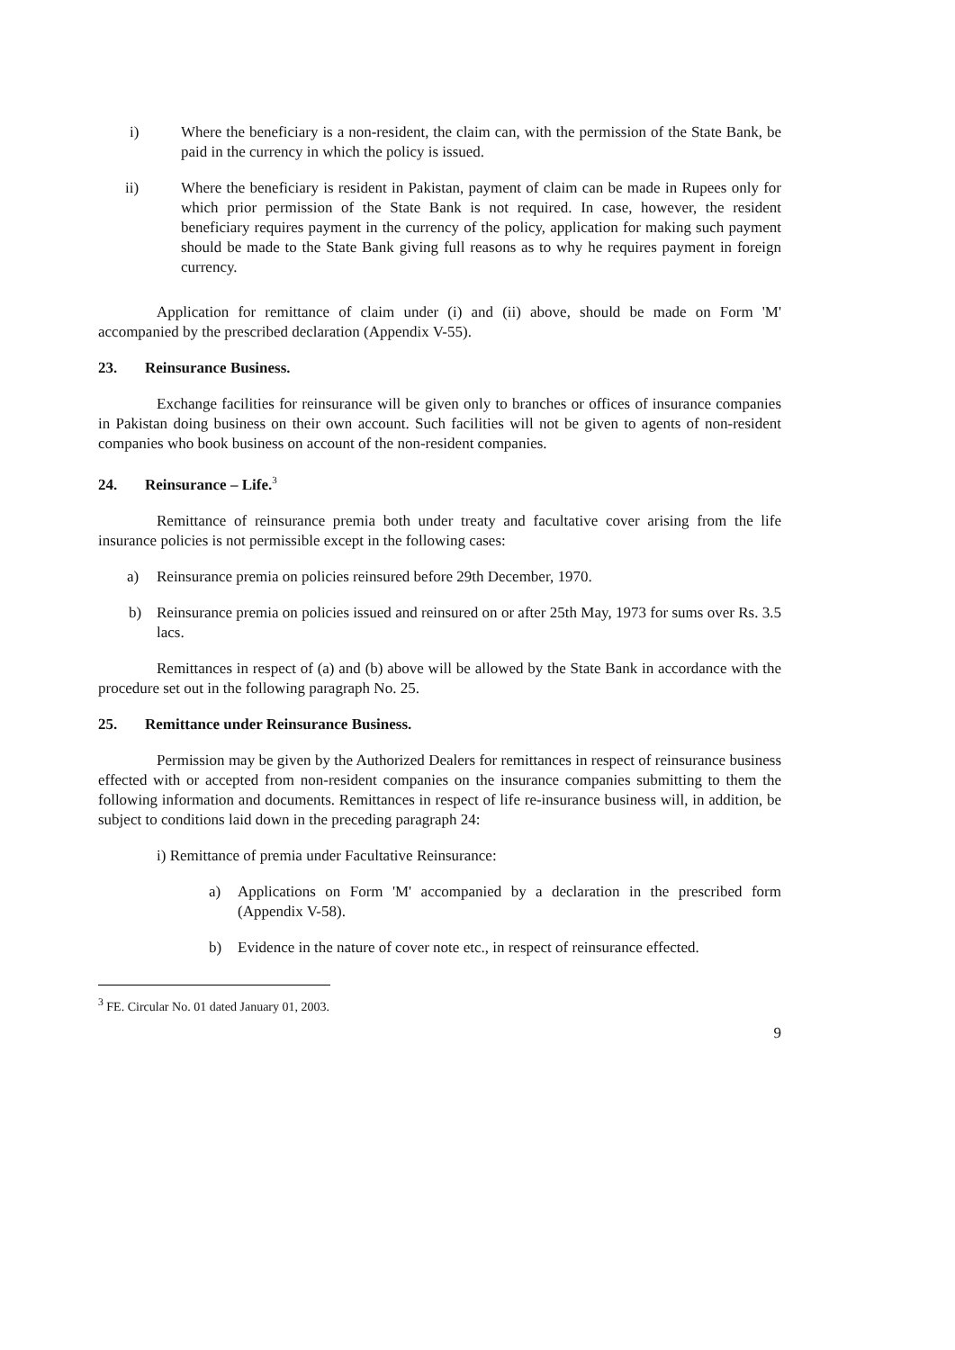i) Where the beneficiary is a non-resident, the claim can, with the permission of the State Bank, be paid in the currency in which the policy is issued.
ii) Where the beneficiary is resident in Pakistan, payment of claim can be made in Rupees only for which prior permission of the State Bank is not required. In case, however, the resident beneficiary requires payment in the currency of the policy, application for making such payment should be made to the State Bank giving full reasons as to why he requires payment in foreign currency.
Application for remittance of claim under (i) and (ii) above, should be made on Form 'M' accompanied by the prescribed declaration (Appendix V-55).
23. Reinsurance Business.
Exchange facilities for reinsurance will be given only to branches or offices of insurance companies in Pakistan doing business on their own account. Such facilities will not be given to agents of non-resident companies who book business on account of the non-resident companies.
24. Reinsurance – Life.<sup>3</sup>
Remittance of reinsurance premia both under treaty and facultative cover arising from the life insurance policies is not permissible except in the following cases:
a) Reinsurance premia on policies reinsured before 29th December, 1970.
b) Reinsurance premia on policies issued and reinsured on or after 25th May, 1973 for sums over Rs. 3.5 lacs.
Remittances in respect of (a) and (b) above will be allowed by the State Bank in accordance with the procedure set out in the following paragraph No. 25.
25. Remittance under Reinsurance Business.
Permission may be given by the Authorized Dealers for remittances in respect of reinsurance business effected with or accepted from non-resident companies on the insurance companies submitting to them the following information and documents. Remittances in respect of life re-insurance business will, in addition, be subject to conditions laid down in the preceding paragraph 24:
i) Remittance of premia under Facultative Reinsurance:
a) Applications on Form 'M' accompanied by a declaration in the prescribed form (Appendix V-58).
b) Evidence in the nature of cover note etc., in respect of reinsurance effected.
<sup>3</sup> FE. Circular No. 01 dated January 01, 2003.
9